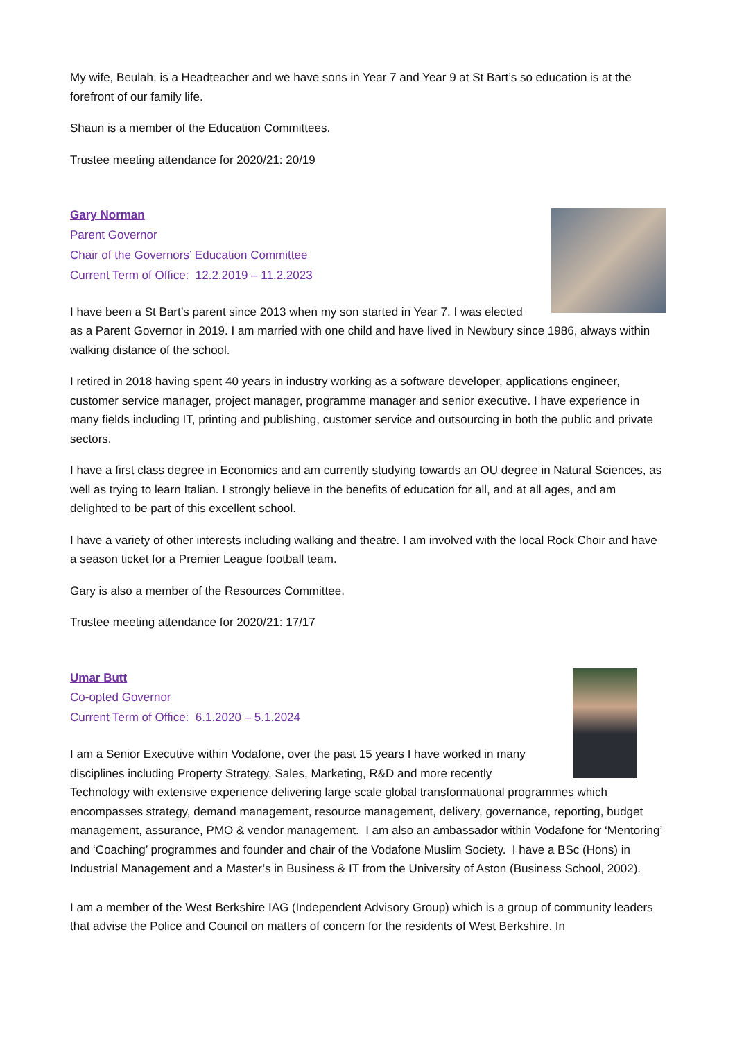My wife, Beulah, is a Headteacher and we have sons in Year 7 and Year 9 at St Bart’s so education is at the forefront of our family life.
Shaun is a member of the Education Committees.
Trustee meeting attendance for 2020/21: 20/19
Gary Norman
Parent Governor
Chair of the Governors’ Education Committee
Current Term of Office: 12.2.2019 – 11.2.2023
I have been a St Bart’s parent since 2013 when my son started in Year 7. I was elected as a Parent Governor in 2019. I am married with one child and have lived in Newbury since 1986, always within walking distance of the school.
I retired in 2018 having spent 40 years in industry working as a software developer, applications engineer, customer service manager, project manager, programme manager and senior executive. I have experience in many fields including IT, printing and publishing, customer service and outsourcing in both the public and private sectors.
I have a first class degree in Economics and am currently studying towards an OU degree in Natural Sciences, as well as trying to learn Italian. I strongly believe in the benefits of education for all, and at all ages, and am delighted to be part of this excellent school.
I have a variety of other interests including walking and theatre. I am involved with the local Rock Choir and have a season ticket for a Premier League football team.
Gary is also a member of the Resources Committee.
Trustee meeting attendance for 2020/21: 17/17
Umar Butt
Co-opted Governor
Current Term of Office: 6.1.2020 – 5.1.2024
I am a Senior Executive within Vodafone, over the past 15 years I have worked in many disciplines including Property Strategy, Sales, Marketing, R&D and more recently Technology with extensive experience delivering large scale global transformational programmes which encompasses strategy, demand management, resource management, delivery, governance, reporting, budget management, assurance, PMO & vendor management. I am also an ambassador within Vodafone for ‘Mentoring’ and ‘Coaching’ programmes and founder and chair of the Vodafone Muslim Society. I have a BSc (Hons) in Industrial Management and a Master’s in Business & IT from the University of Aston (Business School, 2002).
I am a member of the West Berkshire IAG (Independent Advisory Group) which is a group of community leaders that advise the Police and Council on matters of concern for the residents of West Berkshire. In